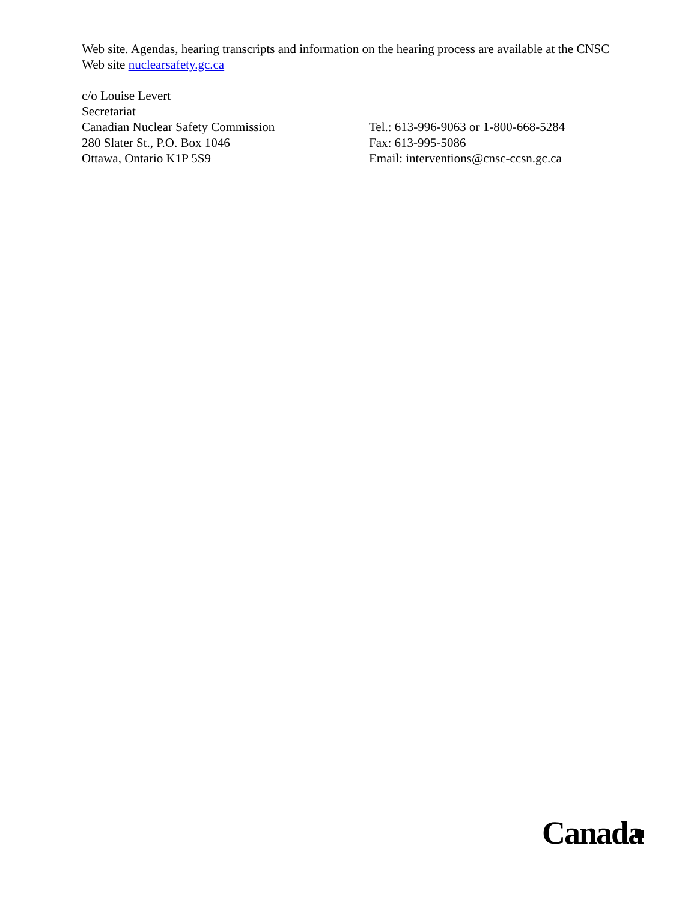Web site. Agendas, hearing transcripts and information on the hearing process are available at the CNSC Web site nuclearsafety.gc.ca
c/o Louise Levert
Secretariat
Canadian Nuclear Safety Commission
280 Slater St., P.O. Box 1046
Ottawa, Ontario K1P 5S9
Tel.: 613-996-9063 or 1-800-668-5284
Fax: 613-995-5086
Email: interventions@cnsc-ccsn.gc.ca
Canada